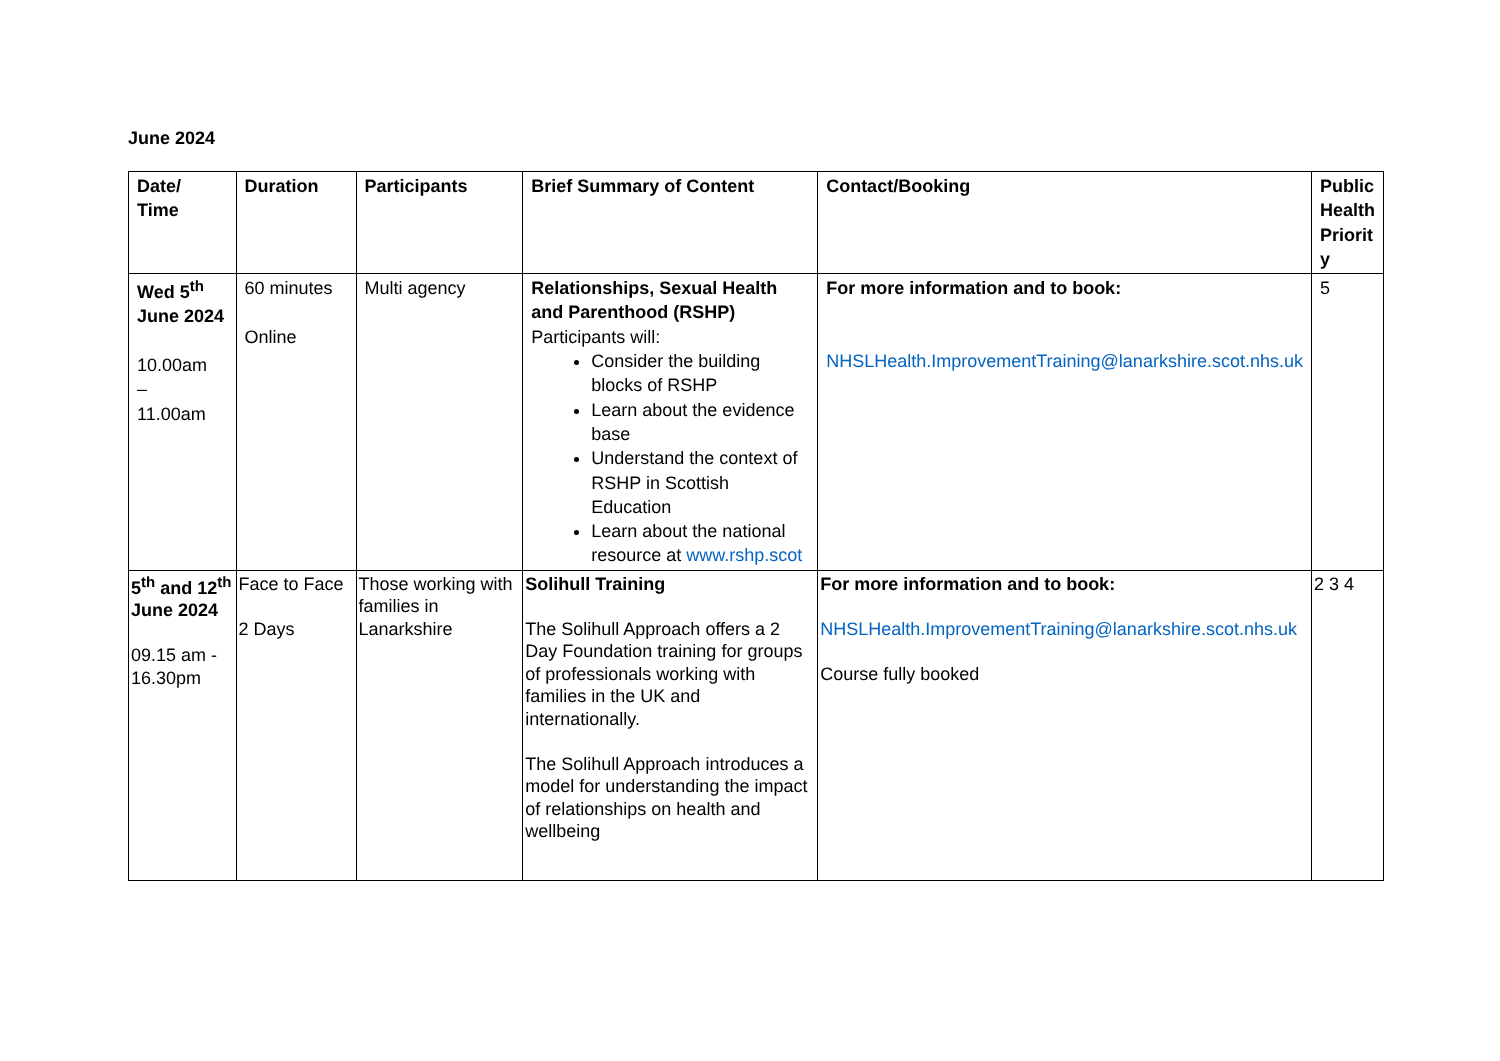June 2024
| Date/ Time | Duration | Participants | Brief Summary of Content | Contact/Booking | Public Health Priorit y |
| --- | --- | --- | --- | --- | --- |
| Wed 5<sup>th</sup> June 2024 10.00am – 11.00am | 60 minutes Online | Multi agency | Relationships, Sexual Health and Parenthood (RSHP) Participants will: Consider the building blocks of RSHP Learn about the evidence base Understand the context of RSHP in Scottish Education Learn about the national resource at www.rshp.scot | For more information and to book: NHSLHealth.ImprovementTraining@lanarkshire.scot.nhs.uk | 5 |
| 5<sup>th</sup> and 12<sup>th</sup> June 2024 09.15 am - 16.30pm | Face to Face 2 Days | Those working with families in Lanarkshire | Solihull Training The Solihull Approach offers a 2 Day Foundation training for groups of professionals working with families in the UK and internationally. The Solihull Approach introduces a model for understanding the impact of relationships on health and wellbeing | For more information and to book: NHSLHealth.ImprovementTraining@lanarkshire.scot.nhs.uk Course fully booked | 2 3 4 |